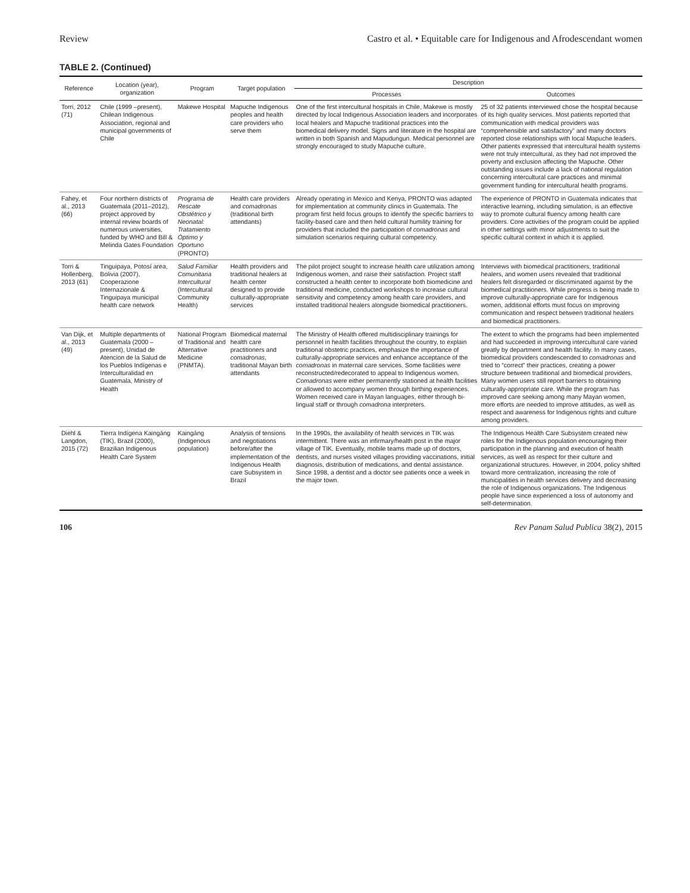Review Castro et al. • Equitable care for Indigenous and Afrodescendant women
TABLE 2. (Continued)
| Reference | Location (year), organization | Program | Target population | Description | |
| --- | --- | --- | --- | --- | --- |
| | | | | Processes | Outcomes |
| Torri, 2012 (71) | Chile (1999 –present), Chilean Indigenous Association, regional and municipal governments of Chile | Makewe Hospital | Mapuche Indigenous peoples and health care providers who serve them | One of the first intercultural hospitals in Chile, Makewe is mostly directed by local Indigenous Association leaders and incorporates local healers and Mapuche traditional practices into the biomedical delivery model. Signs and literature in the hospital are written in both Spanish and Mapudungun. Medical personnel are strongly encouraged to study Mapuche culture. | 25 of 32 patients interviewed chose the hospital because of its high quality services. Most patients reported that communication with medical providers was “comprehensible and satisfactory” and many doctors reported close relationships with local Mapuche leaders. Other patients expressed that intercultural health systems were not truly intercultural, as they had not improved the poverty and exclusion affecting the Mapuche. Other outstanding issues include a lack of national regulation concerning intercultural care practices and minimal government funding for intercultural health programs. |
| Fahey, et al., 2013 (66) | Four northern districts of Guatemala (2011–2012), project approved by internal review boards of numerous universities, funded by WHO and Bill & Melinda Gates Foundation | Programa de Rescate Obstétrico y Neonatal: Tratamiento Óptimo y Oportuno (PRONTO) | Health care providers and comadronas (traditional birth attendants) | Already operating in Mexico and Kenya, PRONTO was adapted for implementation at community clinics in Guatemala. The program first held focus groups to identify the specific barriers to facility-based care and then held cultural humility training for providers that included the participation of comadronas and simulation scenarios requiring cultural competency. | The experience of PRONTO in Guatemala indicates that interactive learning, including simulation, is an effective way to promote cultural fluency among health care providers. Core activities of the program could be applied in other settings with minor adjustments to suit the specific cultural context in which it is applied. |
| Torri & Hollenberg, 2013 (61) | Tinguipaya, Potosí area, Bolivia (2007), Cooperazione Internazionale & Tinguipaya municipal health care network | Salud Familiar Comunitaria Intercultural (Intercultural Community Health) | Health providers and traditional healers at health center designed to provide culturally-appropriate services | The pilot project sought to increase health care utilization among Indigenous women, and raise their satisfaction. Project staff constructed a health center to incorporate both biomedicine and traditional medicine, conducted workshops to increase cultural sensitivity and competency among health care providers, and installed traditional healers alongside biomedical practitioners. | Interviews with biomedical practitioners, traditional healers, and women users revealed that traditional healers felt disregarded or discriminated against by the biomedical practitioners. While progress is being made to improve culturally-appropriate care for Indigenous women, additional efforts must focus on improving communication and respect between traditional healers and biomedical practitioners. |
| Van Dijk, et al., 2013 (49) | Multiple departments of Guatemala (2000 – present), Unidad de Atencion de la Salud de los Pueblos Indígenas e Interculturalidad en Guatemala, Ministry of Health | National Program of Traditional and Alternative Medicine (PNMTA). | Biomedical maternal health care practitioners and comadronas , traditional Mayan birth attendants | The Ministry of Health offered multidisciplinary trainings for personnel in health facilities throughout the country, to explain traditional obstetric practices, emphasize the importance of culturally-appropriate services and enhance acceptance of the comadronas in maternal care services. Some facilities were reconstructed/redecorated to appeal to Indigenous women. Comadronas were either permanently stationed at health facilities or allowed to accompany women through birthing experiences. Women received care in Mayan languages, either through bi-lingual staff or through comadrona interpreters. | The extent to which the programs had been implemented and had succeeded in improving intercultural care varied greatly by department and health facility. In many cases, biomedical providers condescended to comadronas and tried to “correct” their practices, creating a power structure between traditional and biomedical providers. Many women users still report barriers to obtaining culturally-appropriate care. While the program has improved care seeking among many Mayan women, more efforts are needed to improve attitudes, as well as respect and awareness for Indigenous rights and culture among providers. |
| Diehl & Langdon, 2015 (72) | Tierra Indígena Kaingáng (TIK), Brazil (2000), Brazilian Indigenous Health Care System | Kaingáng (Indigenous population) | Analysis of tensions and negotiations before/after the implementation of the Indigenous Health care Subsystem in Brazil | In the 1990s, the availability of health services in TIK was intermittent. There was an infirmary/health post in the major village of TIK. Eventually, mobile teams made up of doctors, dentists, and nurses visited villages providing vaccinations, initial diagnosis, distribution of medications, and dental assistance. Since 1998, a dentist and a doctor see patients once a week in the major town. | The Indigenous Health Care Subsystem created new roles for the Indigenous population encouraging their participation in the planning and execution of health services, as well as respect for their culture and organizational structures. However, in 2004, policy shifted toward more centralization, increasing the role of municipalities in health services delivery and decreasing the role of Indigenous organizations. The Indigenous people have since experienced a loss of autonomy and self-determination. |
106 Rev Panam Salud Publica 38(2), 2015